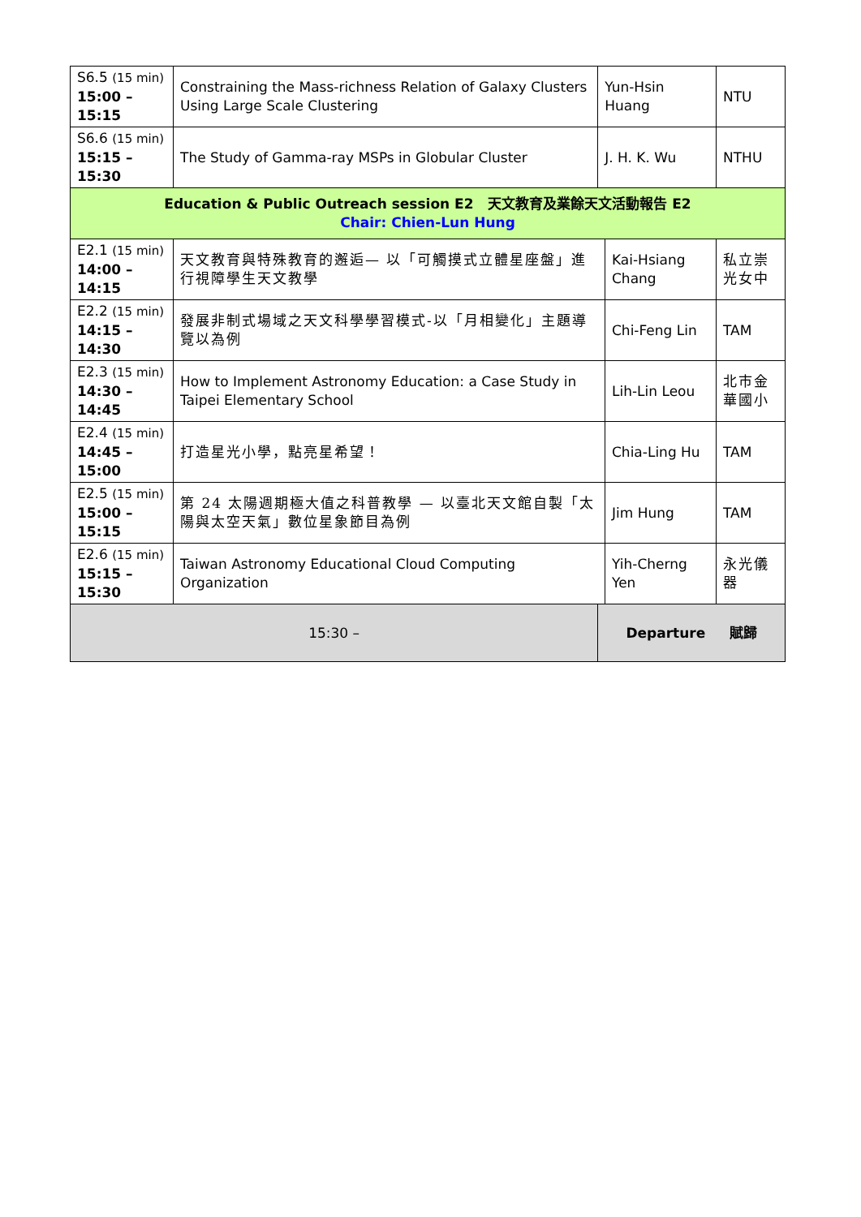| S6.5 (15 min) 15:00 – 15:15 | Constraining the Mass-richness Relation of Galaxy Clusters Using Large Scale Clustering | | Yun-Hsin Huang | | NTU |
| S6.6 (15 min) 15:15 – 15:30 | The Study of Gamma-ray MSPs in Globular Cluster | | J. H. K. Wu | | NTHU |
| Education & Public Outreach session E2 天文教育及業餘天文活動報告 E2 Chair: Chien-Lun Hung | | | | | |
| E2.1 (15 min) 14:00 – 14:15 | 天文教育與特殊教育的邂逅— 以「可觸摸式立體星座盤」進行視障學生天文教學 | | | Kai-Hsiang Chang | 私立崇光女中 |
| E2.2 (15 min) 14:15 – 14:30 | 發展非制式場域之天文科學學習模式-以「月相變化」主題導覽以為例 | | | Chi-Feng Lin | TAM |
| E2.3 (15 min) 14:30 – 14:45 | How to Implement Astronomy Education: a Case Study in Taipei Elementary School | | | Lih-Lin Leou | 北市金華國小 |
| E2.4 (15 min) 14:45 – 15:00 | 打造星光小學，點亮星希望！ | | | Chia-Ling Hu | TAM |
| E2.5 (15 min) 15:00 – 15:15 | 第 24 太陽週期極大值之科普教學 — 以臺北天文館自製「太陽與太空天氣」數位星象節目為例 | | | Jim Hung | TAM |
| E2.6 (15 min) 15:15 – 15:30 | Taiwan Astronomy Educational Cloud Computing Organization | | | Yih-Cherng Yen | 永光儀器 |
| 15:30 – | | Departure 賦歸 | | | |